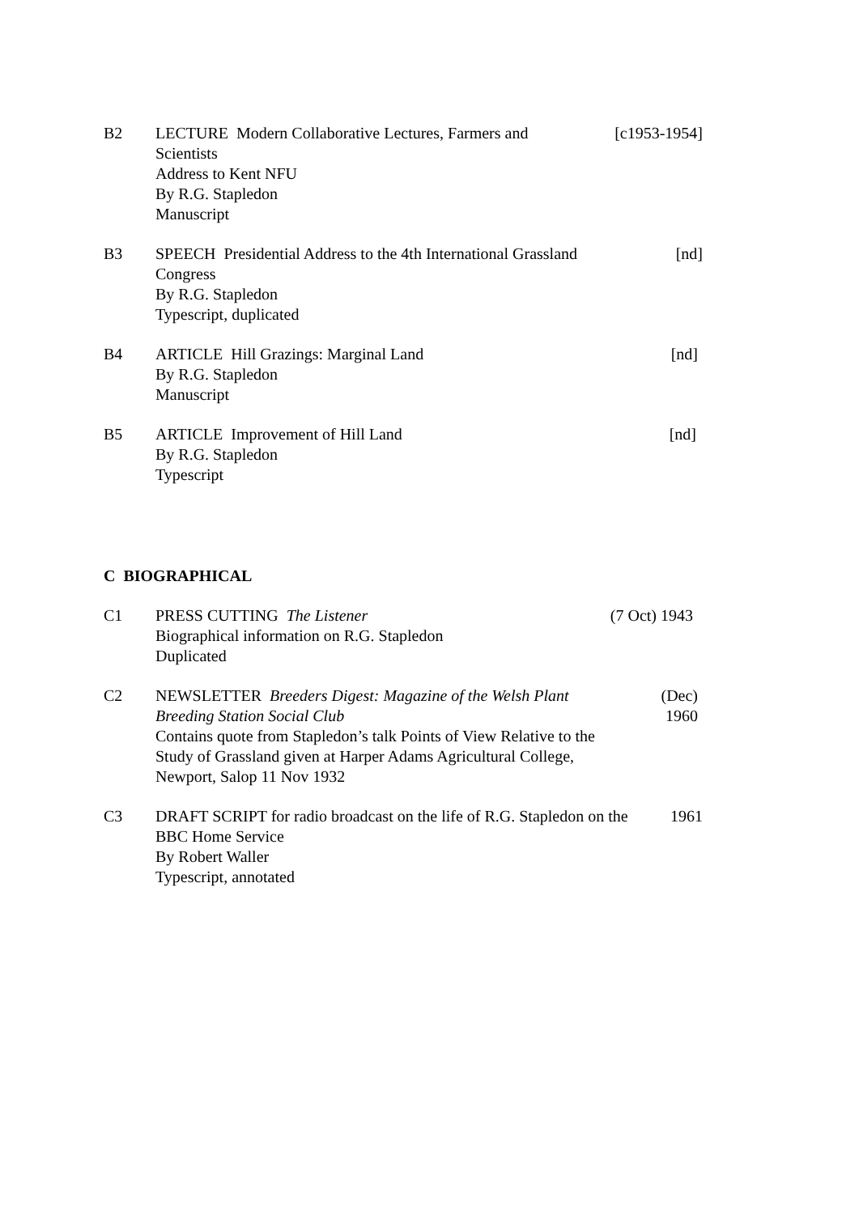B2 LECTURE Modern Collaborative Lectures, Farmers and Scientists
Address to Kent NFU
By R.G. Stapledon
Manuscript
[c1953-1954]
B3 SPEECH Presidential Address to the 4th International Grassland Congress
By R.G. Stapledon
Typescript, duplicated
[nd]
B4 ARTICLE Hill Grazings: Marginal Land
By R.G. Stapledon
Manuscript
[nd]
B5 ARTICLE Improvement of Hill Land
By R.G. Stapledon
Typescript
[nd]
C BIOGRAPHICAL
C1 PRESS CUTTING The Listener
Biographical information on R.G. Stapledon
Duplicated
(7 Oct) 1943
C2 NEWSLETTER Breeders Digest: Magazine of the Welsh Plant Breeding Station Social Club
Contains quote from Stapledon’s talk Points of View Relative to the Study of Grassland given at Harper Adams Agricultural College, Newport, Salop 11 Nov 1932
(Dec) 1960
C3 DRAFT SCRIPT for radio broadcast on the life of R.G. Stapledon on the BBC Home Service
By Robert Waller
Typescript, annotated
1961